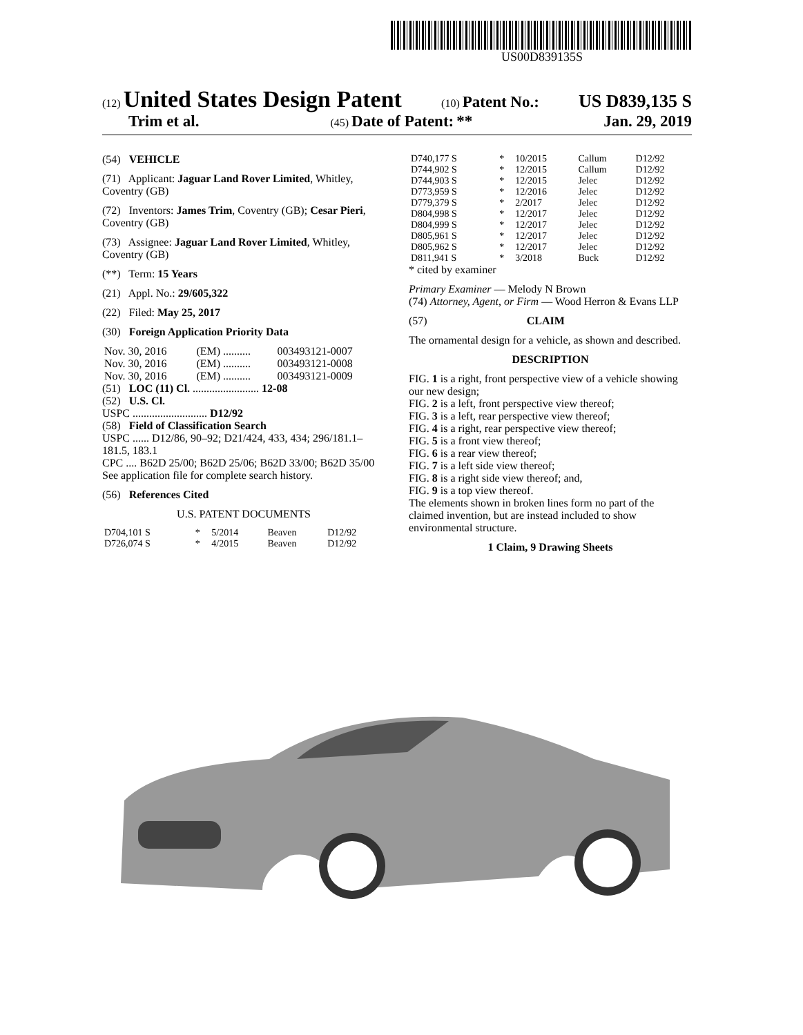US00D839135S
(12) United States Design Patent (10) Patent No.: US D839,135 S
Trim et al. (45) Date of Patent: ** Jan. 29, 2019
(54) VEHICLE
(71) Applicant: Jaguar Land Rover Limited, Whitley, Coventry (GB)
(72) Inventors: James Trim, Coventry (GB); Cesar Pieri, Coventry (GB)
(73) Assignee: Jaguar Land Rover Limited, Whitley, Coventry (GB)
(**) Term: 15 Years
(21) Appl. No.: 29/605,322
(22) Filed: May 25, 2017
(30) Foreign Application Priority Data
| Nov. 30, 2016 | (EM) .......... | 003493121-0007 |
| Nov. 30, 2016 | (EM) .......... | 003493121-0008 |
| Nov. 30, 2016 | (EM) .......... | 003493121-0009 |
(51) LOC (11) Cl. ........................ 12-08
(52) U.S. Cl.
USPC ........................... D12/92
(58) Field of Classification Search
USPC ...... D12/86, 90–92; D21/424, 433, 434; 296/181.1–181.5, 183.1
CPC .... B62D 25/00; B62D 25/06; B62D 33/00; B62D 35/00
See application file for complete search history.
(56) References Cited
U.S. PATENT DOCUMENTS
| D704,101 S | * | 5/2014 | Beaven | D12/92 |
| D726,074 S | * | 4/2015 | Beaven | D12/92 |
| D740,177 S | * | 10/2015 | Callum | D12/92 |
| D744,902 S | * | 12/2015 | Callum | D12/92 |
| D744,903 S | * | 12/2015 | Jelec | D12/92 |
| D773,959 S | * | 12/2016 | Jelec | D12/92 |
| D779,379 S | * | 2/2017 | Jelec | D12/92 |
| D804,998 S | * | 12/2017 | Jelec | D12/92 |
| D804,999 S | * | 12/2017 | Jelec | D12/92 |
| D805,961 S | * | 12/2017 | Jelec | D12/92 |
| D805,962 S | * | 12/2017 | Jelec | D12/92 |
| D811,941 S | * | 3/2018 | Buck | D12/92 |
* cited by examiner
Primary Examiner — Melody N Brown
(74) Attorney, Agent, or Firm — Wood Herron & Evans LLP
(57) CLAIM
The ornamental design for a vehicle, as shown and described.
DESCRIPTION
FIG. 1 is a right, front perspective view of a vehicle showing our new design;
FIG. 2 is a left, front perspective view thereof;
FIG. 3 is a left, rear perspective view thereof;
FIG. 4 is a right, rear perspective view thereof;
FIG. 5 is a front view thereof;
FIG. 6 is a rear view thereof;
FIG. 7 is a left side view thereof;
FIG. 8 is a right side view thereof; and,
FIG. 9 is a top view thereof.
The elements shown in broken lines form no part of the claimed invention, but are instead included to show environmental structure.
1 Claim, 9 Drawing Sheets